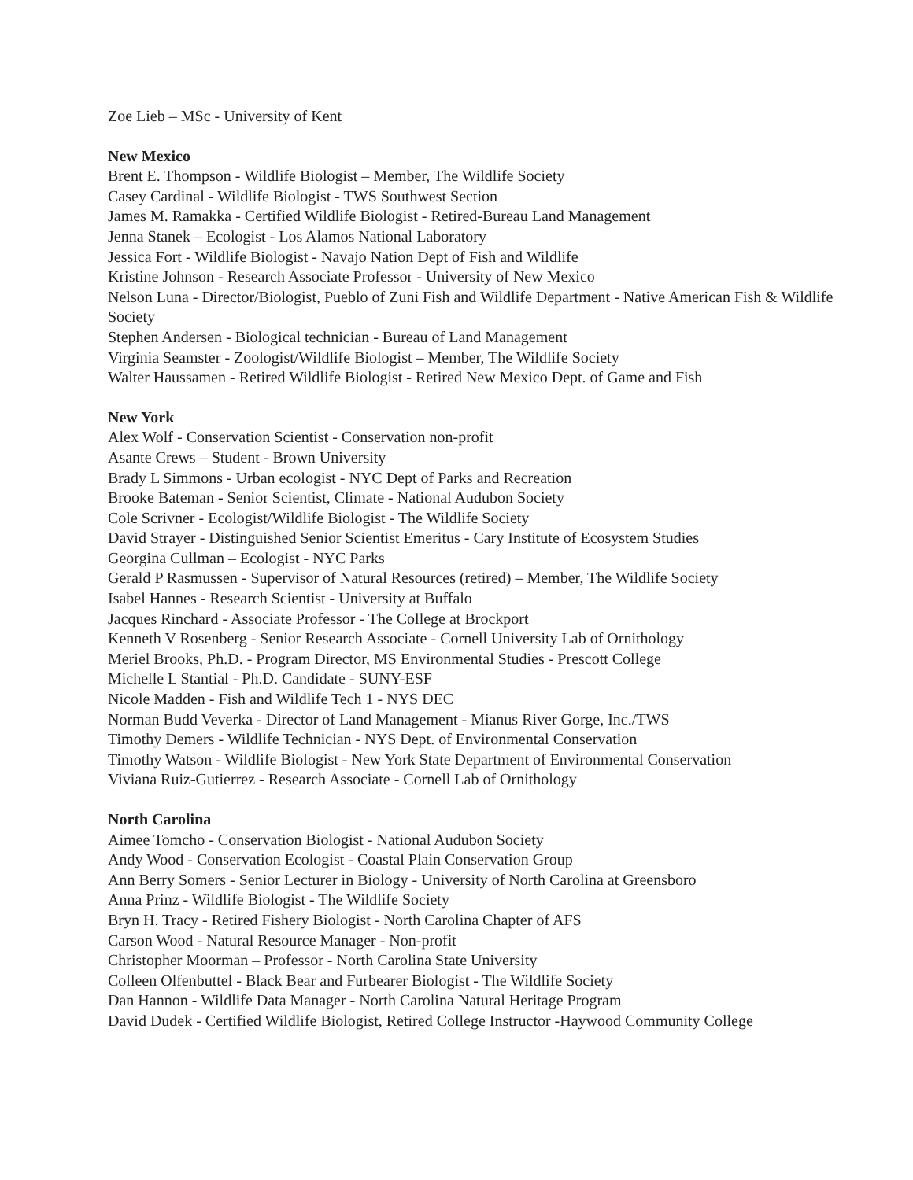Zoe Lieb – MSc - University of Kent
New Mexico
Brent E. Thompson - Wildlife Biologist – Member, The Wildlife Society
Casey Cardinal - Wildlife Biologist - TWS Southwest Section
James M. Ramakka - Certified Wildlife Biologist - Retired-Bureau Land Management
Jenna Stanek – Ecologist - Los Alamos National Laboratory
Jessica Fort - Wildlife Biologist - Navajo Nation Dept of Fish and Wildlife
Kristine Johnson - Research Associate Professor - University of New Mexico
Nelson Luna - Director/Biologist, Pueblo of Zuni Fish and Wildlife Department - Native American Fish & Wildlife Society
Stephen Andersen - Biological technician - Bureau of Land Management
Virginia Seamster - Zoologist/Wildlife Biologist – Member, The Wildlife Society
Walter Haussamen - Retired Wildlife Biologist - Retired New Mexico Dept. of Game and Fish
New York
Alex Wolf - Conservation Scientist - Conservation non-profit
Asante Crews – Student - Brown University
Brady L Simmons - Urban ecologist - NYC Dept of Parks and Recreation
Brooke Bateman - Senior Scientist, Climate - National Audubon Society
Cole Scrivner - Ecologist/Wildlife Biologist - The Wildlife Society
David Strayer - Distinguished Senior Scientist Emeritus - Cary Institute of Ecosystem Studies
Georgina Cullman – Ecologist - NYC Parks
Gerald P Rasmussen - Supervisor of Natural Resources (retired) – Member, The Wildlife Society
Isabel Hannes - Research Scientist - University at Buffalo
Jacques Rinchard - Associate Professor - The College at Brockport
Kenneth V Rosenberg - Senior Research Associate - Cornell University Lab of Ornithology
Meriel Brooks, Ph.D. - Program Director, MS Environmental Studies - Prescott College
Michelle L Stantial - Ph.D. Candidate - SUNY-ESF
Nicole Madden - Fish and Wildlife Tech 1 - NYS DEC
Norman Budd Veverka - Director of Land Management - Mianus River Gorge, Inc./TWS
Timothy Demers - Wildlife Technician - NYS Dept. of Environmental Conservation
Timothy Watson - Wildlife Biologist - New York State Department of Environmental Conservation
Viviana Ruiz-Gutierrez - Research Associate - Cornell Lab of Ornithology
North Carolina
Aimee Tomcho - Conservation Biologist - National Audubon Society
Andy Wood - Conservation Ecologist - Coastal Plain Conservation Group
Ann Berry Somers - Senior Lecturer in Biology - University of North Carolina at Greensboro
Anna Prinz - Wildlife Biologist - The Wildlife Society
Bryn H. Tracy - Retired Fishery Biologist - North Carolina Chapter of AFS
Carson Wood - Natural Resource Manager - Non-profit
Christopher Moorman – Professor - North Carolina State University
Colleen Olfenbuttel - Black Bear and Furbearer Biologist - The Wildlife Society
Dan Hannon - Wildlife Data Manager - North Carolina Natural Heritage Program
David Dudek - Certified Wildlife Biologist, Retired College Instructor -Haywood Community College